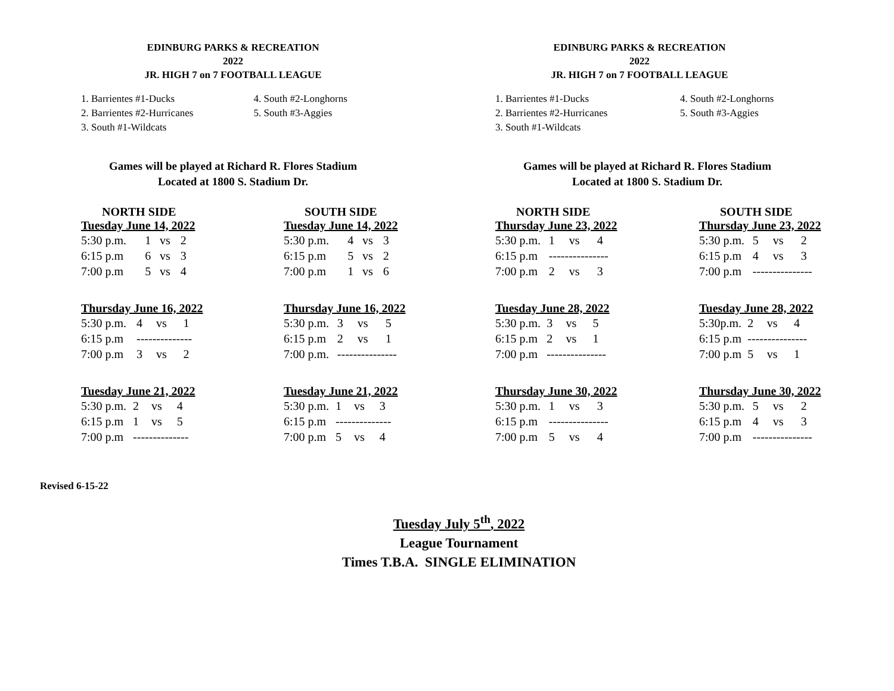EDINBURG PARKS & RECREATION
2022
JR. HIGH 7 on 7 FOOTBALL LEAGUE
1. Barrientes #1-Ducks
2. Barrientes #2-Hurricanes
3. South #1-Wildcats
4. South #2-Longhorns
5. South #3-Aggies
Games will be played at Richard R. Flores Stadium
Located at 1800 S. Stadium Dr.
NORTH SIDE
| Tuesday June 14, 2022 | | | |
| --- | --- | --- | --- |
| 5:30 p.m. | 1 | vs | 2 |
| 6:15 p.m | 6 | vs | 3 |
| 7:00 p.m | 5 | vs | 4 |
SOUTH SIDE
| Tuesday June 14, 2022 | | | |
| --- | --- | --- | --- |
| 5:30 p.m. | 4 | vs | 3 |
| 6:15 p.m | 5 | vs | 2 |
| 7:00 p.m | 1 | vs | 6 |
| Thursday June 16, 2022 | | | |
| --- | --- | --- | --- |
| 5:30 p.m. | 4 | vs | 1 |
| 6:15 p.m | -------------- | | |
| 7:00 p.m | 3 | vs | 2 |
| Thursday June 16, 2022 | | | |
| --- | --- | --- | --- |
| 5:30 p.m. | 3 | vs | 5 |
| 6:15 p.m | 2 | vs | 1 |
| 7:00 p.m. | --------------- | | |
| Tuesday June 21, 2022 | | | |
| --- | --- | --- | --- |
| 5:30 p.m. | 2 | vs | 4 |
| 6:15 p.m | 1 | vs | 5 |
| 7:00 p.m | -------------- | | |
| Tuesday June 21, 2022 | | | |
| --- | --- | --- | --- |
| 5:30 p.m. | 1 | vs | 3 |
| 6:15 p.m | -------------- | | |
| 7:00 p.m | 5 | vs | 4 |
EDINBURG PARKS & RECREATION
2022
JR. HIGH 7 on 7 FOOTBALL LEAGUE
1. Barrientes #1-Ducks
2. Barrientes #2-Hurricanes
3. South #1-Wildcats
4. South #2-Longhorns
5. South #3-Aggies
Games will be played at Richard R. Flores Stadium
Located at 1800 S. Stadium Dr.
NORTH SIDE
| Thursday June 23, 2022 | | | |
| --- | --- | --- | --- |
| 5:30 p.m. | 1 | vs | 4 |
| 6:15 p.m | --------------- | | |
| 7:00 p.m | 2 | vs | 3 |
SOUTH SIDE
| Thursday June 23, 2022 | | | |
| --- | --- | --- | --- |
| 5:30 p.m. | 5 | vs | 2 |
| 6:15 p.m | 4 | vs | 3 |
| 7:00 p.m | --------------- | | |
| Tuesday June 28, 2022 | | | |
| --- | --- | --- | --- |
| 5:30 p.m. | 3 | vs | 5 |
| 6:15 p.m | 2 | vs | 1 |
| 7:00 p.m | --------------- | | |
| Tuesday June 28, 2022 | | | |
| --- | --- | --- | --- |
| 5:30p.m. | 2 | vs | 4 |
| 6:15 p.m | --------------- | | |
| 7:00 p.m | 5 | vs | 1 |
| Thursday June 30, 2022 | | | |
| --- | --- | --- | --- |
| 5:30 p.m. | 1 | vs | 3 |
| 6:15 p.m | --------------- | | |
| 7:00 p.m | 5 | vs | 4 |
| Thursday June 30, 2022 | | | |
| --- | --- | --- | --- |
| 5:30 p.m. | 5 | vs | 2 |
| 6:15 p.m | 4 | vs | 3 |
| 7:00 p.m | --------------- | | |
Revised 6-15-22
Tuesday July 5<sup>th</sup>, 2022
League Tournament
Times T.B.A. SINGLE ELIMINATION